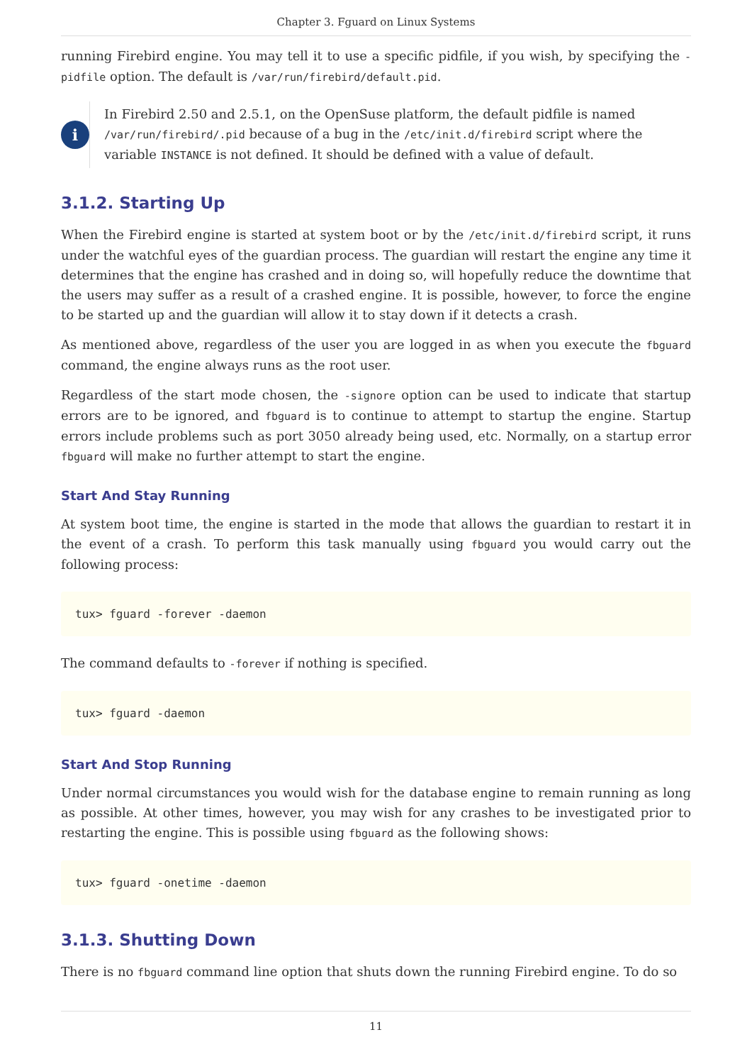Chapter 3. Fguard on Linux Systems
running Firebird engine. You may tell it to use a specific pidfile, if you wish, by specifying the -pidfile option. The default is /var/run/firebird/default.pid.
i
In Firebird 2.50 and 2.5.1, on the OpenSuse platform, the default pidfile is named /var/run/firebird/.pid because of a bug in the /etc/init.d/firebird script where the variable INSTANCE is not defined. It should be defined with a value of default.
3.1.2. Starting Up
When the Firebird engine is started at system boot or by the /etc/init.d/firebird script, it runs under the watchful eyes of the guardian process. The guardian will restart the engine any time it determines that the engine has crashed and in doing so, will hopefully reduce the downtime that the users may suffer as a result of a crashed engine. It is possible, however, to force the engine to be started up and the guardian will allow it to stay down if it detects a crash.
As mentioned above, regardless of the user you are logged in as when you execute the fbguard command, the engine always runs as the root user.
Regardless of the start mode chosen, the -signore option can be used to indicate that startup errors are to be ignored, and fbguard is to continue to attempt to startup the engine. Startup errors include problems such as port 3050 already being used, etc. Normally, on a startup error fbguard will make no further attempt to start the engine.
Start And Stay Running
At system boot time, the engine is started in the mode that allows the guardian to restart it in the event of a crash. To perform this task manually using fbguard you would carry out the following process:
tux> fguard -forever -daemon
The command defaults to -forever if nothing is specified.
tux> fguard -daemon
Start And Stop Running
Under normal circumstances you would wish for the database engine to remain running as long as possible. At other times, however, you may wish for any crashes to be investigated prior to restarting the engine. This is possible using fbguard as the following shows:
tux> fguard -onetime -daemon
3.1.3. Shutting Down
There is no fbguard command line option that shuts down the running Firebird engine. To do so
11